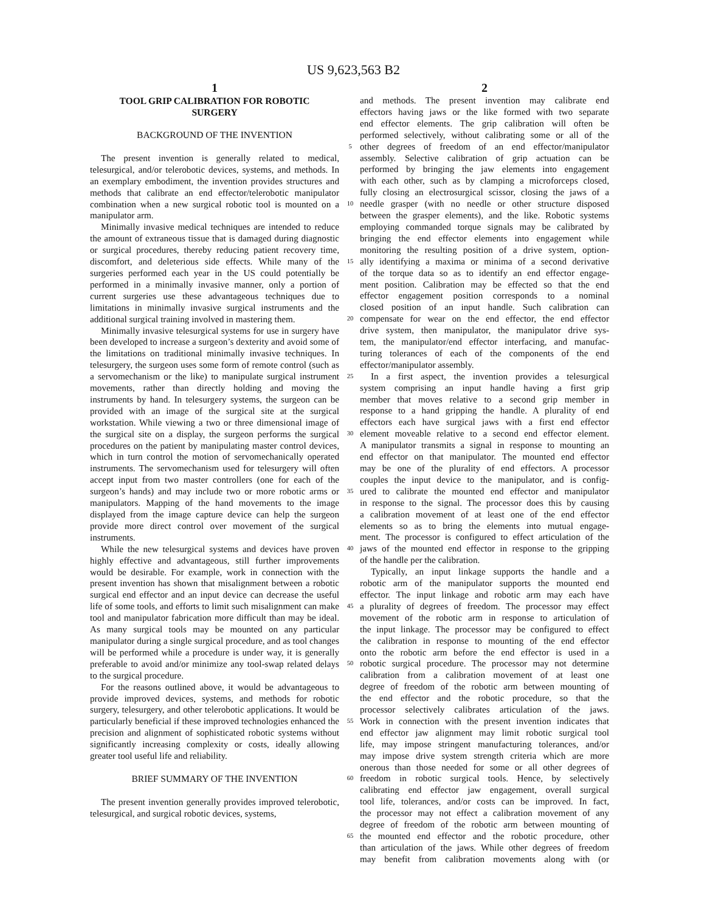US 9,623,563 B2
1
TOOL GRIP CALIBRATION FOR ROBOTIC
SURGERY
BACKGROUND OF THE INVENTION
The present invention is generally related to medical, telesurgical, and/or telerobotic devices, systems, and methods. In an exemplary embodiment, the invention provides structures and methods that calibrate an end effector/telerobotic manipulator combination when a new surgical robotic tool is mounted on a manipulator arm.
Minimally invasive medical techniques are intended to reduce the amount of extraneous tissue that is damaged during diagnostic or surgical procedures, thereby reducing patient recovery time, discomfort, and deleterious side effects. While many of the surgeries performed each year in the US could potentially be performed in a minimally invasive manner, only a portion of current surgeries use these advantageous techniques due to limitations in minimally invasive surgical instruments and the additional surgical training involved in mastering them.
Minimally invasive telesurgical systems for use in surgery have been developed to increase a surgeon’s dexterity and avoid some of the limitations on traditional minimally invasive techniques. In telesurgery, the surgeon uses some form of remote control (such as a servomechanism or the like) to manipulate surgical instrument movements, rather than directly holding and moving the instruments by hand. In telesurgery systems, the surgeon can be provided with an image of the surgical site at the surgical workstation. While viewing a two or three dimensional image of the surgical site on a display, the surgeon performs the surgical procedures on the patient by manipulating master control devices, which in turn control the motion of servomechanically operated instruments. The servomechanism used for telesurgery will often accept input from two master controllers (one for each of the surgeon’s hands) and may include two or more robotic arms or manipulators. Mapping of the hand movements to the image displayed from the image capture device can help the surgeon provide more direct control over movement of the surgical instruments.
While the new telesurgical systems and devices have proven highly effective and advantageous, still further improvements would be desirable. For example, work in connection with the present invention has shown that misalignment between a robotic surgical end effector and an input device can decrease the useful life of some tools, and efforts to limit such misalignment can make tool and manipulator fabrication more difficult than may be ideal. As many surgical tools may be mounted on any particular manipulator during a single surgical procedure, and as tool changes will be performed while a procedure is under way, it is generally preferable to avoid and/or minimize any tool-swap related delays to the surgical procedure.
For the reasons outlined above, it would be advantageous to provide improved devices, systems, and methods for robotic surgery, telesurgery, and other telerobotic applications. It would be particularly beneficial if these improved technologies enhanced the precision and alignment of sophisticated robotic systems without significantly increasing complexity or costs, ideally allowing greater tool useful life and reliability.
BRIEF SUMMARY OF THE INVENTION
The present invention generally provides improved telerobotic, telesurgical, and surgical robotic devices, systems,
2
and methods. The present invention may calibrate end
effectors having jaws or the like formed with two separate
end effector elements. The grip calibration will often be
performed selectively, without calibrating some or all of the
5 other degrees of freedom of an end effector/manipulator
assembly. Selective calibration of grip actuation can be
performed by bringing the jaw elements into engagement
with each other, such as by clamping a microforceps closed,
fully closing an electrosurgical scissor, closing the jaws of a
10 needle grasper (with no needle or other structure disposed
between the grasper elements), and the like. Robotic systems
employing commanded torque signals may be calibrated by
bringing the end effector elements into engagement while
monitoring the resulting position of a drive system, option-
15 ally identifying a maxima or minima of a second derivative
of the torque data so as to identify an end effector engage-
ment position. Calibration may be effected so that the end
effector engagement position corresponds to a nominal
closed position of an input handle. Such calibration can
20 compensate for wear on the end effector, the end effector
drive system, then manipulator, the manipulator drive sys-
tem, the manipulator/end effector interfacing, and manufac-
turing tolerances of each of the components of the end
effector/manipulator assembly.
25 In a first aspect, the invention provides a telesurgical
system comprising an input handle having a first grip
member that moves relative to a second grip member in
response to a hand gripping the handle. A plurality of end
effectors each have surgical jaws with a first end effector
30 element moveable relative to a second end effector element.
A manipulator transmits a signal in response to mounting an
end effector on that manipulator. The mounted end effector
may be one of the plurality of end effectors. A processor
couples the input device to the manipulator, and is config-
35 ured to calibrate the mounted end effector and manipulator
in response to the signal. The processor does this by causing
a calibration movement of at least one of the end effector
elements so as to bring the elements into mutual engage-
ment. The processor is configured to effect articulation of the
40 jaws of the mounted end effector in response to the gripping
of the handle per the calibration.
Typically, an input linkage supports the handle and a
robotic arm of the manipulator supports the mounted end
effector. The input linkage and robotic arm may each have
45 a plurality of degrees of freedom. The processor may effect
movement of the robotic arm in response to articulation of
the input linkage. The processor may be configured to effect
the calibration in response to mounting of the end effector
onto the robotic arm before the end effector is used in a
50 robotic surgical procedure. The processor may not determine
calibration from a calibration movement of at least one
degree of freedom of the robotic arm between mounting of
the end effector and the robotic procedure, so that the
processor selectively calibrates articulation of the jaws.
55 Work in connection with the present invention indicates that
end effector jaw alignment may limit robotic surgical tool
life, may impose stringent manufacturing tolerances, and/or
may impose drive system strength criteria which are more
onerous than those needed for some or all other degrees of
60 freedom in robotic surgical tools. Hence, by selectively
calibrating end effector jaw engagement, overall surgical
tool life, tolerances, and/or costs can be improved. In fact,
the processor may not effect a calibration movement of any
degree of freedom of the robotic arm between mounting of
65 the mounted end effector and the robotic procedure, other
than articulation of the jaws. While other degrees of freedom
may benefit from calibration movements along with (or